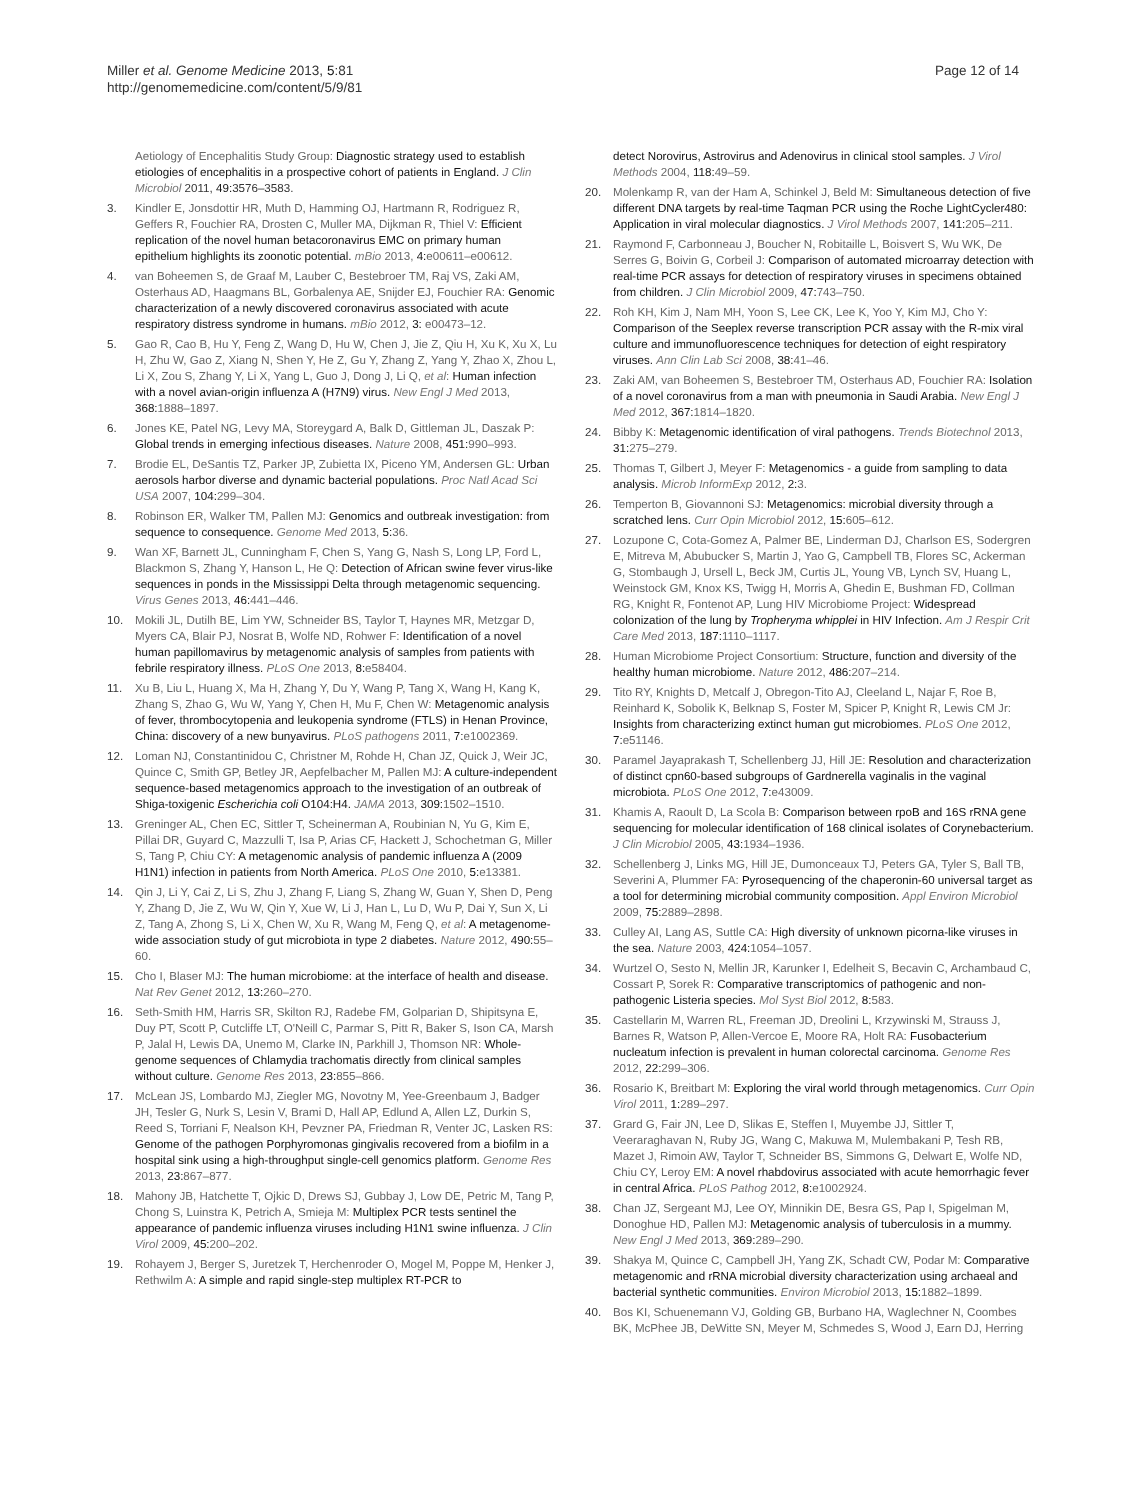Miller et al. Genome Medicine 2013, 5:81
http://genomemedicine.com/content/5/9/81
Page 12 of 14
Aetiology of Encephalitis Study Group: Diagnostic strategy used to establish etiologies of encephalitis in a prospective cohort of patients in England. J Clin Microbiol 2011, 49: 3576–3583.
3. Kindler E, Jonsdottir HR, Muth D, Hamming OJ, Hartmann R, Rodriguez R, Geffers R, Fouchier RA, Drosten C, Muller MA, Dijkman R, Thiel V: Efficient replication of the novel human betacoronavirus EMC on primary human epithelium highlights its zoonotic potential. mBio 2013, 4: e00611–e00612.
4. van Boheemen S, de Graaf M, Lauber C, Bestebroer TM, Raj VS, Zaki AM, Osterhaus AD, Haagmans BL, Gorbalenya AE, Snijder EJ, Fouchier RA: Genomic characterization of a newly discovered coronavirus associated with acute respiratory distress syndrome in humans. mBio 2012, 3: e00473–12.
5. Gao R, Cao B, Hu Y, Feng Z, Wang D, Hu W, Chen J, Jie Z, Qiu H, Xu K, Xu X, Lu H, Zhu W, Gao Z, Xiang N, Shen Y, He Z, Gu Y, Zhang Z, Yang Y, Zhao X, Zhou L, Li X, Zou S, Zhang Y, Li X, Yang L, Guo J, Dong J, Li Q, et al: Human infection with a novel avian-origin influenza A (H7N9) virus. New Engl J Med 2013, 368: 1888–1897.
6. Jones KE, Patel NG, Levy MA, Storeygard A, Balk D, Gittleman JL, Daszak P: Global trends in emerging infectious diseases. Nature 2008, 451: 990–993.
7. Brodie EL, DeSantis TZ, Parker JP, Zubietta IX, Piceno YM, Andersen GL: Urban aerosols harbor diverse and dynamic bacterial populations. Proc Natl Acad Sci USA 2007, 104: 299–304.
8. Robinson ER, Walker TM, Pallen MJ: Genomics and outbreak investigation: from sequence to consequence. Genome Med 2013, 5: 36.
9. Wan XF, Barnett JL, Cunningham F, Chen S, Yang G, Nash S, Long LP, Ford L, Blackmon S, Zhang Y, Hanson L, He Q: Detection of African swine fever virus-like sequences in ponds in the Mississippi Delta through metagenomic sequencing. Virus Genes 2013, 46: 441–446.
10. Mokili JL, Dutilh BE, Lim YW, Schneider BS, Taylor T, Haynes MR, Metzgar D, Myers CA, Blair PJ, Nosrat B, Wolfe ND, Rohwer F: Identification of a novel human papillomavirus by metagenomic analysis of samples from patients with febrile respiratory illness. PLoS One 2013, 8: e58404.
11. Xu B, Liu L, Huang X, Ma H, Zhang Y, Du Y, Wang P, Tang X, Wang H, Kang K, Zhang S, Zhao G, Wu W, Yang Y, Chen H, Mu F, Chen W: Metagenomic analysis of fever, thrombocytopenia and leukopenia syndrome (FTLS) in Henan Province, China: discovery of a new bunyavirus. PLoS pathogens 2011, 7: e1002369.
12. Loman NJ, Constantinidou C, Christner M, Rohde H, Chan JZ, Quick J, Weir JC, Quince C, Smith GP, Betley JR, Aepfelbacher M, Pallen MJ: A culture-independent sequence-based metagenomics approach to the investigation of an outbreak of Shiga-toxigenic Escherichia coli O104:H4. JAMA 2013, 309: 1502–1510.
13. Greninger AL, Chen EC, Sittler T, Scheinerman A, Roubinian N, Yu G, Kim E, Pillai DR, Guyard C, Mazzulli T, Isa P, Arias CF, Hackett J, Schochetman G, Miller S, Tang P, Chiu CY: A metagenomic analysis of pandemic influenza A (2009 H1N1) infection in patients from North America. PLoS One 2010, 5: e13381.
14. Qin J, Li Y, Cai Z, Li S, Zhu J, Zhang F, Liang S, Zhang W, Guan Y, Shen D, Peng Y, Zhang D, Jie Z, Wu W, Qin Y, Xue W, Li J, Han L, Lu D, Wu P, Dai Y, Sun X, Li Z, Tang A, Zhong S, Li X, Chen W, Xu R, Wang M, Feng Q, et al: A metagenome-wide association study of gut microbiota in type 2 diabetes. Nature 2012, 490: 55–60.
15. Cho I, Blaser MJ: The human microbiome: at the interface of health and disease. Nat Rev Genet 2012, 13: 260–270.
16. Seth-Smith HM, Harris SR, Skilton RJ, Radebe FM, Golparian D, Shipitsyna E, Duy PT, Scott P, Cutcliffe LT, O'Neill C, Parmar S, Pitt R, Baker S, Ison CA, Marsh P, Jalal H, Lewis DA, Unemo M, Clarke IN, Parkhill J, Thomson NR: Whole-genome sequences of Chlamydia trachomatis directly from clinical samples without culture. Genome Res 2013, 23: 855–866.
17. McLean JS, Lombardo MJ, Ziegler MG, Novotny M, Yee-Greenbaum J, Badger JH, Tesler G, Nurk S, Lesin V, Brami D, Hall AP, Edlund A, Allen LZ, Durkin S, Reed S, Torriani F, Nealson KH, Pevzner PA, Friedman R, Venter JC, Lasken RS: Genome of the pathogen Porphyromonas gingivalis recovered from a biofilm in a hospital sink using a high-throughput single-cell genomics platform. Genome Res 2013, 23: 867–877.
18. Mahony JB, Hatchette T, Ojkic D, Drews SJ, Gubbay J, Low DE, Petric M, Tang P, Chong S, Luinstra K, Petrich A, Smieja M: Multiplex PCR tests sentinel the appearance of pandemic influenza viruses including H1N1 swine influenza. J Clin Virol 2009, 45: 200–202.
19. Rohayem J, Berger S, Juretzek T, Herchenroder O, Mogel M, Poppe M, Henker J, Rethwilm A: A simple and rapid single-step multiplex RT-PCR to
detect Norovirus, Astrovirus and Adenovirus in clinical stool samples. J Virol Methods 2004, 118: 49–59.
20. Molenkamp R, van der Ham A, Schinkel J, Beld M: Simultaneous detection of five different DNA targets by real-time Taqman PCR using the Roche LightCycler480: Application in viral molecular diagnostics. J Virol Methods 2007, 141: 205–211.
21. Raymond F, Carbonneau J, Boucher N, Robitaille L, Boisvert S, Wu WK, De Serres G, Boivin G, Corbeil J: Comparison of automated microarray detection with real-time PCR assays for detection of respiratory viruses in specimens obtained from children. J Clin Microbiol 2009, 47: 743–750.
22. Roh KH, Kim J, Nam MH, Yoon S, Lee CK, Lee K, Yoo Y, Kim MJ, Cho Y: Comparison of the Seeplex reverse transcription PCR assay with the R-mix viral culture and immunofluorescence techniques for detection of eight respiratory viruses. Ann Clin Lab Sci 2008, 38: 41–46.
23. Zaki AM, van Boheemen S, Bestebroer TM, Osterhaus AD, Fouchier RA: Isolation of a novel coronavirus from a man with pneumonia in Saudi Arabia. New Engl J Med 2012, 367: 1814–1820.
24. Bibby K: Metagenomic identification of viral pathogens. Trends Biotechnol 2013, 31: 275–279.
25. Thomas T, Gilbert J, Meyer F: Metagenomics - a guide from sampling to data analysis. Microb InformExp 2012, 2: 3.
26. Temperton B, Giovannoni SJ: Metagenomics: microbial diversity through a scratched lens. Curr Opin Microbiol 2012, 15: 605–612.
27. Lozupone C, Cota-Gomez A, Palmer BE, Linderman DJ, Charlson ES, Sodergren E, Mitreva M, Abubucker S, Martin J, Yao G, Campbell TB, Flores SC, Ackerman G, Stombaugh J, Ursell L, Beck JM, Curtis JL, Young VB, Lynch SV, Huang L, Weinstock GM, Knox KS, Twigg H, Morris A, Ghedin E, Bushman FD, Collman RG, Knight R, Fontenot AP, Lung HIV Microbiome Project: Widespread colonization of the lung by Tropheryma whipplei in HIV Infection. Am J Respir Crit Care Med 2013, 187: 1110–1117.
28. Human Microbiome Project Consortium: Structure, function and diversity of the healthy human microbiome. Nature 2012, 486: 207–214.
29. Tito RY, Knights D, Metcalf J, Obregon-Tito AJ, Cleeland L, Najar F, Roe B, Reinhard K, Sobolik K, Belknap S, Foster M, Spicer P, Knight R, Lewis CM Jr: Insights from characterizing extinct human gut microbiomes. PLoS One 2012, 7: e51146.
30. Paramel Jayaprakash T, Schellenberg JJ, Hill JE: Resolution and characterization of distinct cpn60-based subgroups of Gardnerella vaginalis in the vaginal microbiota. PLoS One 2012, 7: e43009.
31. Khamis A, Raoult D, La Scola B: Comparison between rpoB and 16S rRNA gene sequencing for molecular identification of 168 clinical isolates of Corynebacterium. J Clin Microbiol 2005, 43: 1934–1936.
32. Schellenberg J, Links MG, Hill JE, Dumonceaux TJ, Peters GA, Tyler S, Ball TB, Severini A, Plummer FA: Pyrosequencing of the chaperonin-60 universal target as a tool for determining microbial community composition. Appl Environ Microbiol 2009, 75: 2889–2898.
33. Culley AI, Lang AS, Suttle CA: High diversity of unknown picorna-like viruses in the sea. Nature 2003, 424: 1054–1057.
34. Wurtzel O, Sesto N, Mellin JR, Karunker I, Edelheit S, Becavin C, Archambaud C, Cossart P, Sorek R: Comparative transcriptomics of pathogenic and non-pathogenic Listeria species. Mol Syst Biol 2012, 8: 583.
35. Castellarin M, Warren RL, Freeman JD, Dreolini L, Krzywinski M, Strauss J, Barnes R, Watson P, Allen-Vercoe E, Moore RA, Holt RA: Fusobacterium nucleatum infection is prevalent in human colorectal carcinoma. Genome Res 2012, 22: 299–306.
36. Rosario K, Breitbart M: Exploring the viral world through metagenomics. Curr Opin Virol 2011, 1: 289–297.
37. Grard G, Fair JN, Lee D, Slikas E, Steffen I, Muyembe JJ, Sittler T, Veeraraghavan N, Ruby JG, Wang C, Makuwa M, Mulembakani P, Tesh RB, Mazet J, Rimoin AW, Taylor T, Schneider BS, Simmons G, Delwart E, Wolfe ND, Chiu CY, Leroy EM: A novel rhabdovirus associated with acute hemorrhagic fever in central Africa. PLoS Pathog 2012, 8: e1002924.
38. Chan JZ, Sergeant MJ, Lee OY, Minnikin DE, Besra GS, Pap I, Spigelman M, Donoghue HD, Pallen MJ: Metagenomic analysis of tuberculosis in a mummy. New Engl J Med 2013, 369: 289–290.
39. Shakya M, Quince C, Campbell JH, Yang ZK, Schadt CW, Podar M: Comparative metagenomic and rRNA microbial diversity characterization using archaeal and bacterial synthetic communities. Environ Microbiol 2013, 15: 1882–1899.
40. Bos KI, Schuenemann VJ, Golding GB, Burbano HA, Waglechner N, Coombes BK, McPhee JB, DeWitte SN, Meyer M, Schmedes S, Wood J, Earn DJ, Herring